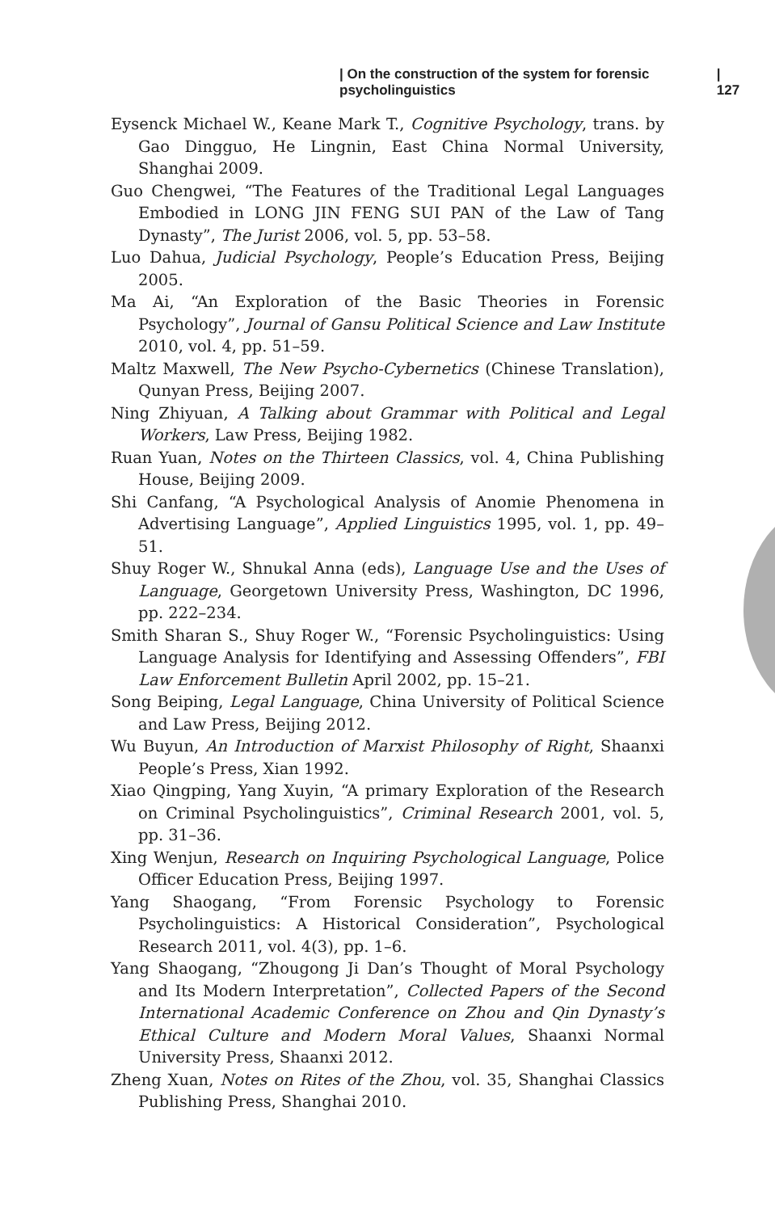| On the construction of the system for forensic psycholinguistics | 127
Eysenck Michael W., Keane Mark T., Cognitive Psychology, trans. by Gao Dingguo, He Lingnin, East China Normal University, Shanghai 2009.
Guo Chengwei, “The Features of the Traditional Legal Languages Embodied in LONG JIN FENG SUI PAN of the Law of Tang Dynasty”, The Jurist 2006, vol. 5, pp. 53–58.
Luo Dahua, Judicial Psychology, People’s Education Press, Beijing 2005.
Ma Ai, “An Exploration of the Basic Theories in Forensic Psychology”, Journal of Gansu Political Science and Law Institute 2010, vol. 4, pp. 51–59.
Maltz Maxwell, The New Psycho-Cybernetics (Chinese Translation), Qunyan Press, Beijing 2007.
Ning Zhiyuan, A Talking about Grammar with Political and Legal Workers, Law Press, Beijing 1982.
Ruan Yuan, Notes on the Thirteen Classics, vol. 4, China Publishing House, Beijing 2009.
Shi Canfang, “A Psychological Analysis of Anomie Phenomena in Advertising Language”, Applied Linguistics 1995, vol. 1, pp. 49–51.
Shuy Roger W., Shnukal Anna (eds), Language Use and the Uses of Language, Georgetown University Press, Washington, DC 1996, pp. 222–234.
Smith Sharan S., Shuy Roger W., “Forensic Psycholinguistics: Using Language Analysis for Identifying and Assessing Offenders”, FBI Law Enforcement Bulletin April 2002, pp. 15–21.
Song Beiping, Legal Language, China University of Political Science and Law Press, Beijing 2012.
Wu Buyun, An Introduction of Marxist Philosophy of Right, Shaanxi People’s Press, Xian 1992.
Xiao Qingping, Yang Xuyin, “A primary Exploration of the Research on Criminal Psycholinguistics”, Criminal Research 2001, vol. 5, pp. 31–36.
Xing Wenjun, Research on Inquiring Psychological Language, Police Officer Education Press, Beijing 1997.
Yang Shaogang, “From Forensic Psychology to Forensic Psycholinguistics: A Historical Consideration”, Psychological Research 2011, vol. 4(3), pp. 1–6.
Yang Shaogang, “Zhougong Ji Dan’s Thought of Moral Psychology and Its Modern Interpretation”, Collected Papers of the Second International Academic Conference on Zhou and Qin Dynasty’s Ethical Culture and Modern Moral Values, Shaanxi Normal University Press, Shaanxi 2012.
Zheng Xuan, Notes on Rites of the Zhou, vol. 35, Shanghai Classics Publishing Press, Shanghai 2010.